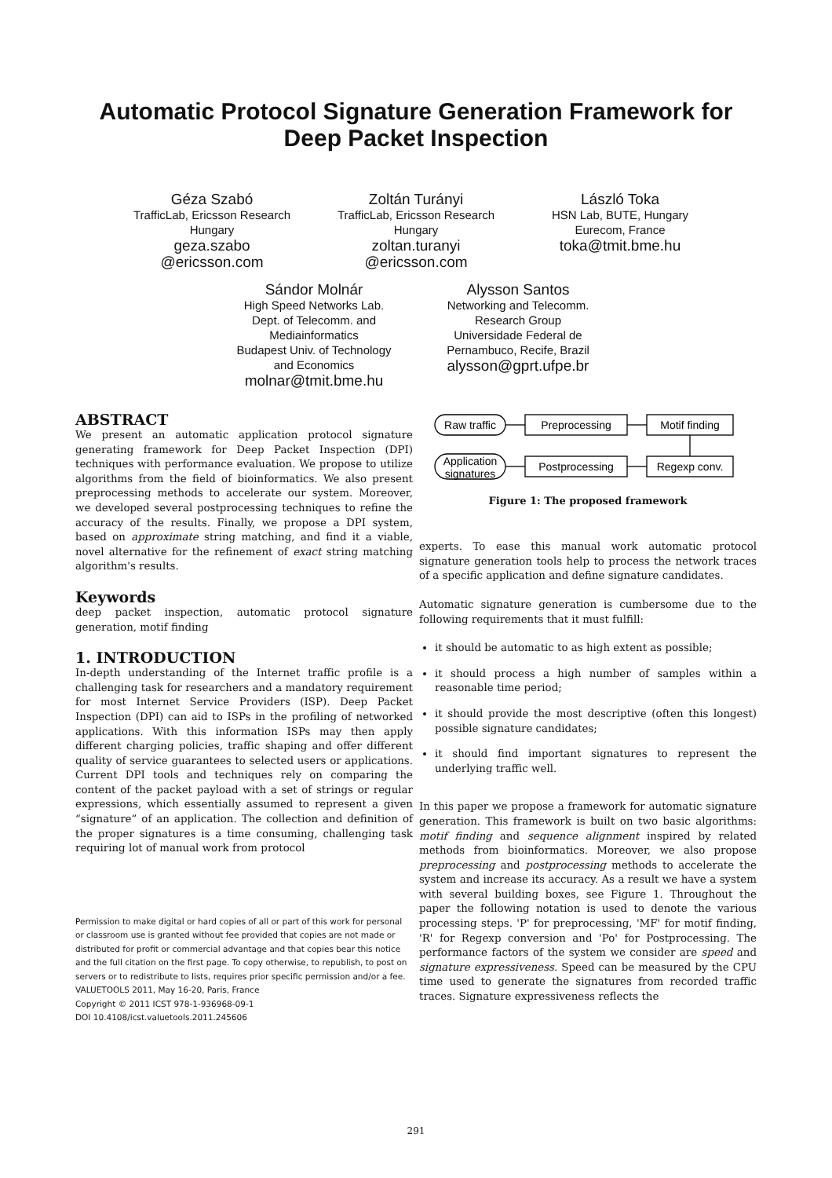Automatic Protocol Signature Generation Framework for
Deep Packet Inspection
Géza Szabó
TrafficLab, Ericsson Research
Hungary
geza.szabo
@ericsson.com
Zoltán Turányi
TrafficLab, Ericsson Research
Hungary
zoltan.turanyi
@ericsson.com
László Toka
HSN Lab, BUTE, Hungary
Eurecom, France
toka@tmit.bme.hu
Sándor Molnár
High Speed Networks Lab.
Dept. of Telecomm. and
Mediainformatics
Budapest Univ. of Technology
and Economics
molnar@tmit.bme.hu
Alysson Santos
Networking and Telecomm.
Research Group
Universidade Federal de
Pernambuco, Recife, Brazil
alysson@gprt.ufpe.br
ABSTRACT
We present an automatic application protocol signature generating framework for Deep Packet Inspection (DPI) techniques with performance evaluation. We propose to utilize algorithms from the field of bioinformatics. We also present preprocessing methods to accelerate our system. Moreover, we developed several postprocessing techniques to refine the accuracy of the results. Finally, we propose a DPI system, based on approximate string matching, and find it a viable, novel alternative for the refinement of exact string matching algorithm's results.
Keywords
deep packet inspection, automatic protocol signature generation, motif finding
1. INTRODUCTION
In-depth understanding of the Internet traffic profile is a challenging task for researchers and a mandatory requirement for most Internet Service Providers (ISP). Deep Packet Inspection (DPI) can aid to ISPs in the profiling of networked applications. With this information ISPs may then apply different charging policies, traffic shaping and offer different quality of service guarantees to selected users or applications. Current DPI tools and techniques rely on comparing the content of the packet payload with a set of strings or regular expressions, which essentially assumed to represent a given “signature” of an application. The collection and definition of the proper signatures is a time consuming, challenging task requiring lot of manual work from protocol
Permission to make digital or hard copies of all or part of this work for personal or classroom use is granted without fee provided that copies are not made or distributed for profit or commercial advantage and that copies bear this notice and the full citation on the first page. To copy otherwise, to republish, to post on servers or to redistribute to lists, requires prior specific permission and/or a fee.
VALUETOOLS 2011, May 16-20, Paris, France
Copyright © 2011 ICST 978-1-936968-09-1
DOI 10.4108/icst.valuetools.2011.245606
Raw traffic
Preprocessing
Motif finding
Application
signatures
Postprocessing
Regexp conv.
Figure 1: The proposed framework
experts. To ease this manual work automatic protocol signature generation tools help to process the network traces of a specific application and define signature candidates.
Automatic signature generation is cumbersome due to the following requirements that it must fulfill:
it should be automatic to as high extent as possible;
it should process a high number of samples within a reasonable time period;
it should provide the most descriptive (often this longest) possible signature candidates;
it should find important signatures to represent the underlying traffic well.
In this paper we propose a framework for automatic signature generation. This framework is built on two basic algorithms: motif finding and sequence alignment inspired by related methods from bioinformatics. Moreover, we also propose preprocessing and postprocessing methods to accelerate the system and increase its accuracy. As a result we have a system with several building boxes, see Figure 1. Throughout the paper the following notation is used to denote the various processing steps. 'P' for preprocessing, 'MF' for motif finding, 'R' for Regexp conversion and 'Po' for Postprocessing. The performance factors of the system we consider are speed and signature expressiveness. Speed can be measured by the CPU time used to generate the signatures from recorded traffic traces. Signature expressiveness reflects the
291